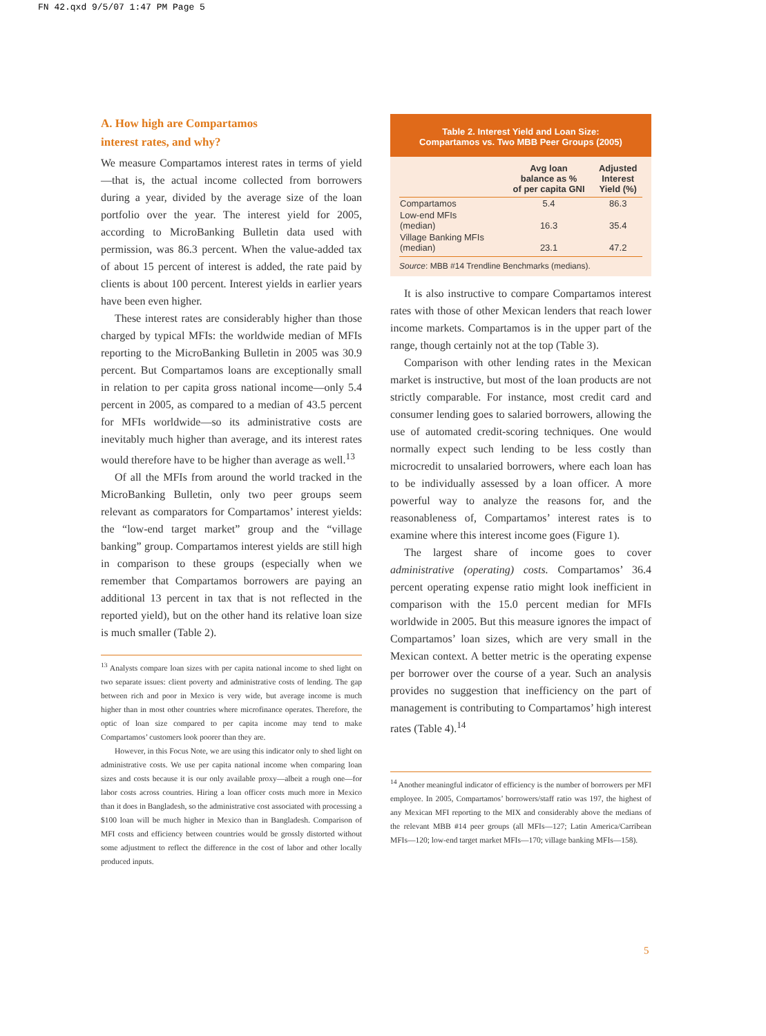FN 42.qxd 9/5/07 1:47 PM Page 5
A. How high are Compartamos
interest rates, and why?
We measure Compartamos interest rates in terms of yield—that is, the actual income collected from borrowers during a year, divided by the average size of the loan portfolio over the year. The interest yield for 2005, according to MicroBanking Bulletin data used with permission, was 86.3 percent. When the value-added tax of about 15 percent of interest is added, the rate paid by clients is about 100 percent. Interest yields in earlier years have been even higher.
These interest rates are considerably higher than those charged by typical MFIs: the worldwide median of MFIs reporting to the MicroBanking Bulletin in 2005 was 30.9 percent. But Compartamos loans are exceptionally small in relation to per capita gross national income—only 5.4 percent in 2005, as compared to a median of 43.5 percent for MFIs worldwide—so its administrative costs are inevitably much higher than average, and its interest rates would therefore have to be higher than average as well.<sup>13</sup>
Of all the MFIs from around the world tracked in the MicroBanking Bulletin, only two peer groups seem relevant as comparators for Compartamos’ interest yields: the “low-end target market” group and the “village banking” group. Compartamos interest yields are still high in comparison to these groups (especially when we remember that Compartamos borrowers are paying an additional 13 percent in tax that is not reflected in the reported yield), but on the other hand its relative loan size is much smaller (Table 2).
<sup>13</sup> Analysts compare loan sizes with per capita national income to shed light on two separate issues: client poverty and administrative costs of lending. The gap between rich and poor in Mexico is very wide, but average income is much higher than in most other countries where microfinance operates. Therefore, the optic of loan size compared to per capita income may tend to make Compartamos’ customers look poorer than they are.
However, in this Focus Note, we are using this indicator only to shed light on administrative costs. We use per capita national income when comparing loan sizes and costs because it is our only available proxy—albeit a rough one—for labor costs across countries. Hiring a loan officer costs much more in Mexico than it does in Bangladesh, so the administrative cost associated with processing a $100 loan will be much higher in Mexico than in Bangladesh. Comparison of MFI costs and efficiency between countries would be grossly distorted without some adjustment to reflect the difference in the cost of labor and other locally produced inputs.
Table 2. Interest Yield and Loan Size:
Compartamos vs. Two MBB Peer Groups (2005)
| | Avg loan balance as % of per capita GNI | Adjusted Interest Yield (%) |
| --- | --- | --- |
| Compartamos | 5.4 | 86.3 |
| Low-end MFIs (median) | 16.3 | 35.4 |
| Village Banking MFIs (median) | 23.1 | 47.2 |
Source: MBB #14 Trendline Benchmarks (medians).
It is also instructive to compare Compartamos interest rates with those of other Mexican lenders that reach lower income markets. Compartamos is in the upper part of the range, though certainly not at the top (Table 3).
Comparison with other lending rates in the Mexican market is instructive, but most of the loan products are not strictly comparable. For instance, most credit card and consumer lending goes to salaried borrowers, allowing the use of automated credit-scoring techniques. One would normally expect such lending to be less costly than microcredit to unsalaried borrowers, where each loan has to be individually assessed by a loan officer. A more powerful way to analyze the reasons for, and the reasonableness of, Compartamos’ interest rates is to examine where this interest income goes (Figure 1).
The largest share of income goes to cover administrative (operating) costs. Compartamos’ 36.4 percent operating expense ratio might look inefficient in comparison with the 15.0 percent median for MFIs worldwide in 2005. But this measure ignores the impact of Compartamos’ loan sizes, which are very small in the Mexican context. A better metric is the operating expense per borrower over the course of a year. Such an analysis provides no suggestion that inefficiency on the part of management is contributing to Compartamos’ high interest rates (Table 4).<sup>14</sup>
<sup>14</sup> Another meaningful indicator of efficiency is the number of borrowers per MFI employee. In 2005, Compartamos’ borrowers/staff ratio was 197, the highest of any Mexican MFI reporting to the MIX and considerably above the medians of the relevant MBB #14 peer groups (all MFIs—127; Latin America/Carribean MFIs—120; low-end target market MFIs—170; village banking MFIs—158).
5